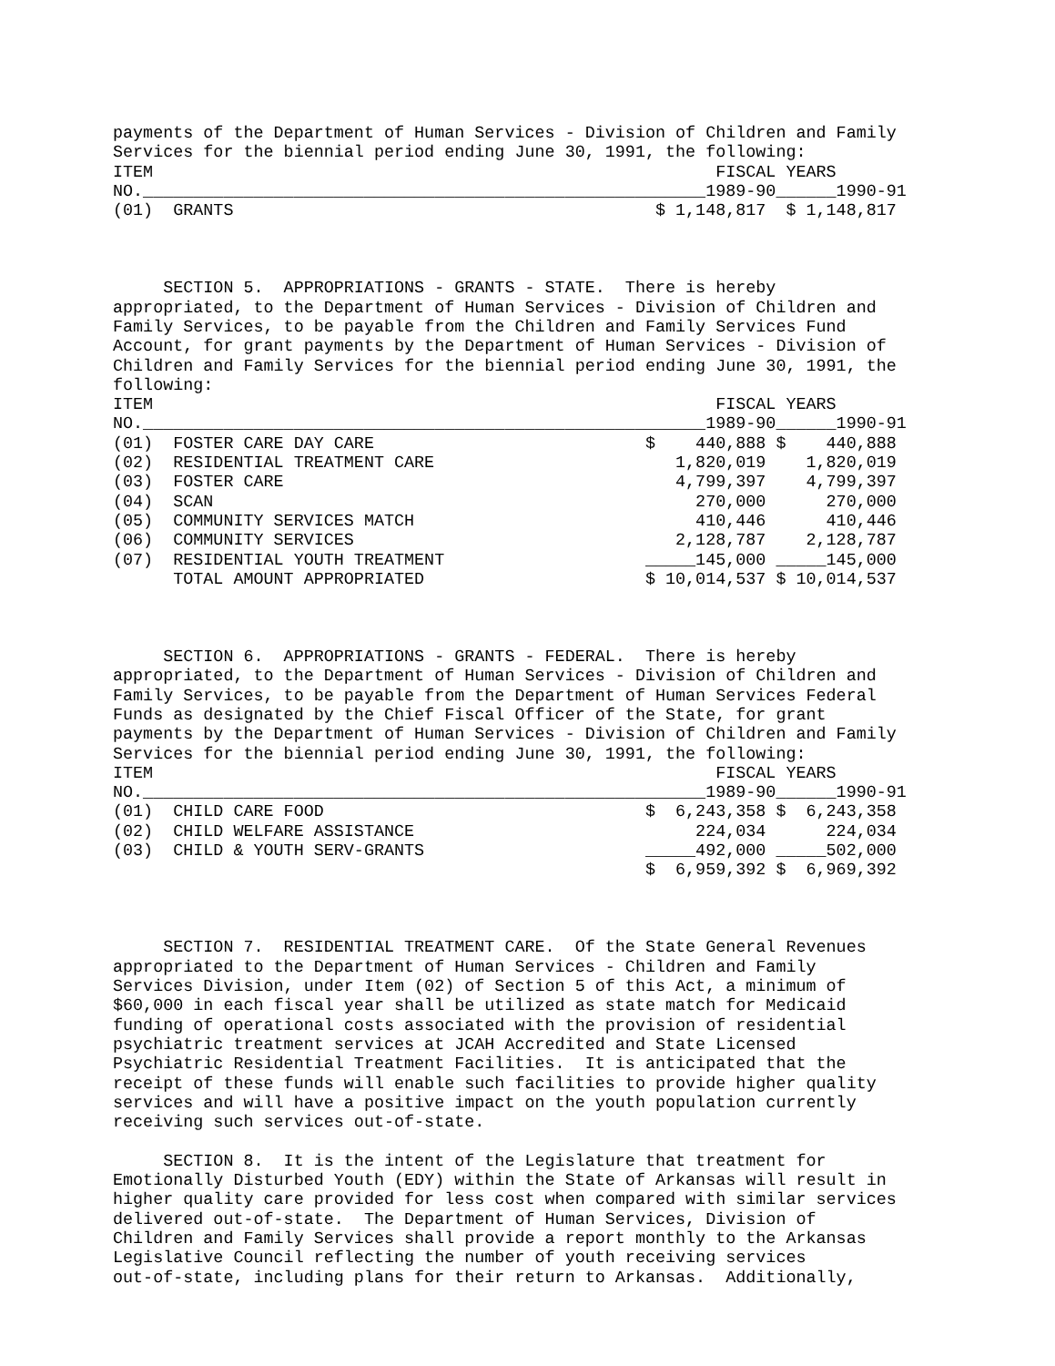payments of the Department of Human Services - Division of Children and Family
Services for the biennial period ending June 30, 1991, the following:
ITEM                                                        FISCAL YEARS
NO.________________________________________________________1989-90______1990-91
(01)  GRANTS                                          $ 1,148,817  $ 1,148,817



     SECTION 5.  APPROPRIATIONS - GRANTS - STATE.  There is hereby
appropriated, to the Department of Human Services - Division of Children and
Family Services, to be payable from the Children and Family Services Fund
Account, for grant payments by the Department of Human Services - Division of
Children and Family Services for the biennial period ending June 30, 1991, the
following:
ITEM                                                        FISCAL YEARS
NO.________________________________________________________1989-90______1990-91
(01)  FOSTER CARE DAY CARE                           $    440,888 $    440,888
(02)  RESIDENTIAL TREATMENT CARE                        1,820,019    1,820,019
(03)  FOSTER CARE                                       4,799,397    4,799,397
(04)  SCAN                                                270,000      270,000
(05)  COMMUNITY SERVICES MATCH                            410,446      410,446
(06)  COMMUNITY SERVICES                                2,128,787    2,128,787
(07)  RESIDENTIAL YOUTH TREATMENT                    _____145,000 _____145,000
      TOTAL AMOUNT APPROPRIATED                      $ 10,014,537 $ 10,014,537



     SECTION 6.  APPROPRIATIONS - GRANTS - FEDERAL.  There is hereby
appropriated, to the Department of Human Services - Division of Children and
Family Services, to be payable from the Department of Human Services Federal
Funds as designated by the Chief Fiscal Officer of the State, for grant
payments by the Department of Human Services - Division of Children and Family
Services for the biennial period ending June 30, 1991, the following:
ITEM                                                        FISCAL YEARS
NO.________________________________________________________1989-90______1990-91
(01)  CHILD CARE FOOD                                $  6,243,358 $  6,243,358
(02)  CHILD WELFARE ASSISTANCE                            224,034      224,034
(03)  CHILD & YOUTH SERV-GRANTS                      _____492,000 _____502,000
                                                     $  6,959,392 $  6,969,392



     SECTION 7.  RESIDENTIAL TREATMENT CARE.  Of the State General Revenues
appropriated to the Department of Human Services - Children and Family
Services Division, under Item (02) of Section 5 of this Act, a minimum of
$60,000 in each fiscal year shall be utilized as state match for Medicaid
funding of operational costs associated with the provision of residential
psychiatric treatment services at JCAH Accredited and State Licensed
Psychiatric Residential Treatment Facilities.  It is anticipated that the
receipt of these funds will enable such facilities to provide higher quality
services and will have a positive impact on the youth population currently
receiving such services out-of-state.

     SECTION 8.  It is the intent of the Legislature that treatment for
Emotionally Disturbed Youth (EDY) within the State of Arkansas will result in
higher quality care provided for less cost when compared with similar services
delivered out-of-state.  The Department of Human Services, Division of
Children and Family Services shall provide a report monthly to the Arkansas
Legislative Council reflecting the number of youth receiving services
out-of-state, including plans for their return to Arkansas.  Additionally,